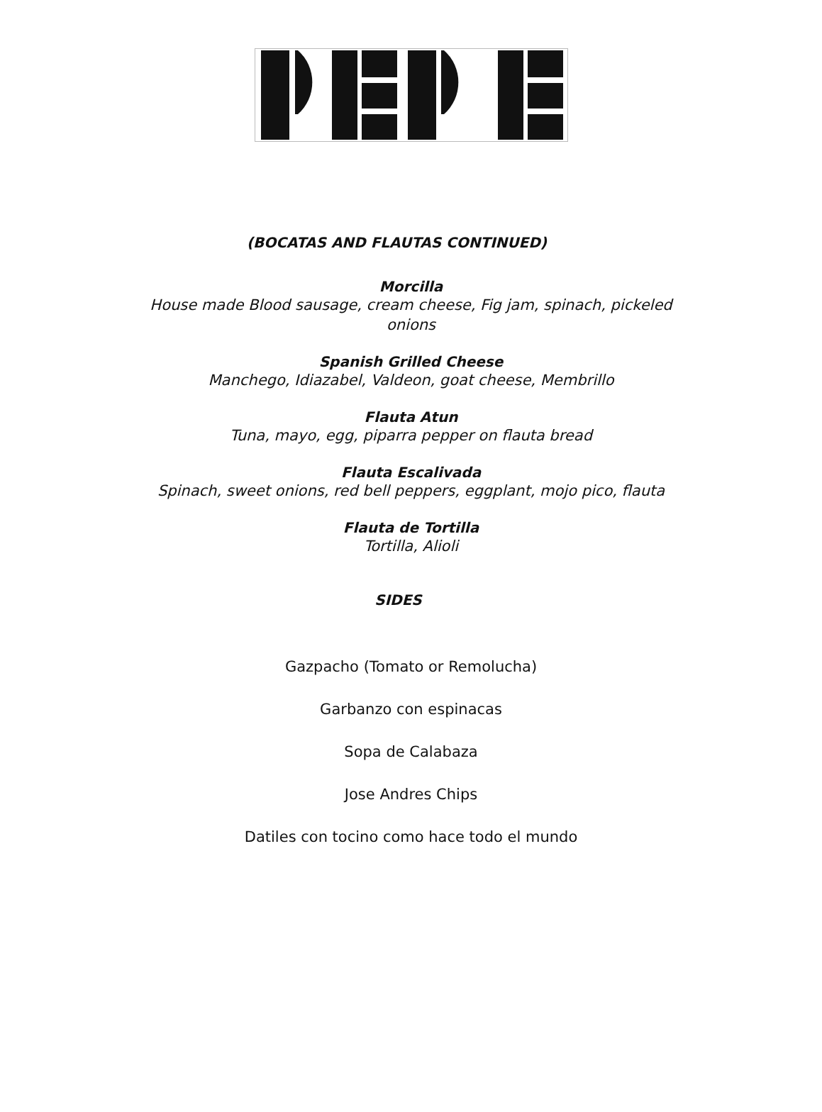(BOCATAS AND FLAUTAS CONTINUED)
Morcilla
House made Blood sausage, cream cheese, Fig jam, spinach, pickeled onions
Spanish Grilled Cheese
Manchego, Idiazabel, Valdeon, goat cheese, Membrillo
Flauta Atun
Tuna, mayo, egg, piparra pepper on flauta bread
Flauta Escalivada
Spinach, sweet onions, red bell peppers, eggplant, mojo pico, flauta
Flauta de Tortilla
Tortilla, Alioli
SIDES
Gazpacho (Tomato or Remolucha)
Garbanzo con espinacas
Sopa de Calabaza
Jose Andres Chips
Datiles con tocino como hace todo el mundo